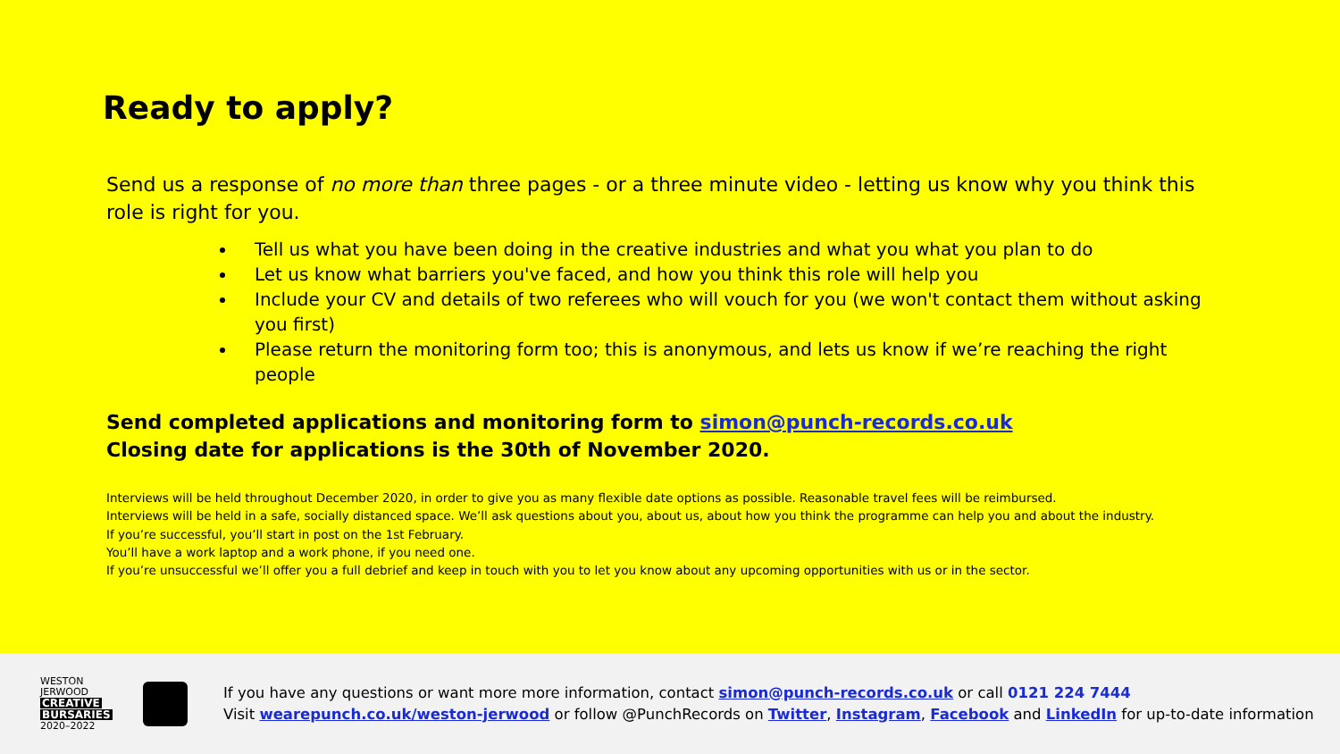Ready to apply?
Send us a response of no more than three pages - or a three minute video - letting us know why you think this role is right for you.
Tell us what you have been doing in the creative industries and what you what you plan to do
Let us know what barriers you've faced, and how you think this role will help you
Include your CV and details of two referees who will vouch for you (we won't contact them without asking you first)
Please return the monitoring form too; this is anonymous, and lets us know if we’re reaching the right people
Send completed applications and monitoring form to simon@punch-records.co.uk
Closing date for applications is the 30th of November 2020.
Interviews will be held throughout December 2020, in order to give you as many flexible date options as possible. Reasonable travel fees will be reimbursed.
Interviews will be held in a safe, socially distanced space. We’ll ask questions about you, about us, about how you think the programme can help you and about the industry.
If you’re successful, you’ll start in post on the 1st February.
You’ll have a work laptop and a work phone, if you need one.
If you’re unsuccessful we’ll offer you a full debrief and keep in touch with you to let you know about any upcoming opportunities with us or in the sector.
WESTON
JERWOOD
CREATIVE
BURSARIES
2020–2022
If you have any questions or want more more information, contact simon@punch-records.co.uk or call 0121 224 7444
Visit wearepunch.co.uk/weston-jerwood or follow @PunchRecords on Twitter, Instagram, Facebook and LinkedIn for up-to-date information